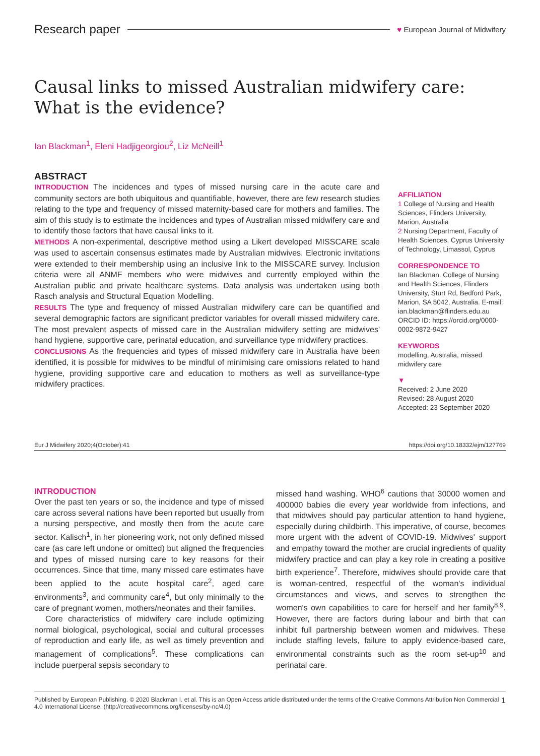Research paper ♥ European Journal of Midwifery
Causal links to missed Australian midwifery care: What is the evidence?
Ian Blackman<sup>1</sup>, Eleni Hadjigeorgiou<sup>2</sup>, Liz McNeill<sup>1</sup>
ABSTRACT
INTRODUCTION The incidences and types of missed nursing care in the acute care and community sectors are both ubiquitous and quantifiable, however, there are few research studies relating to the type and frequency of missed maternity-based care for mothers and families. The aim of this study is to estimate the incidences and types of Australian missed midwifery care and to identify those factors that have causal links to it.
METHODS A non-experimental, descriptive method using a Likert developed MISSCARE scale was used to ascertain consensus estimates made by Australian midwives. Electronic invitations were extended to their membership using an inclusive link to the MISSCARE survey. Inclusion criteria were all ANMF members who were midwives and currently employed within the Australian public and private healthcare systems. Data analysis was undertaken using both Rasch analysis and Structural Equation Modelling.
RESULTS The type and frequency of missed Australian midwifery care can be quantified and several demographic factors are significant predictor variables for overall missed midwifery care. The most prevalent aspects of missed care in the Australian midwifery setting are midwives' hand hygiene, supportive care, perinatal education, and surveillance type midwifery practices.
CONCLUSIONS As the frequencies and types of missed midwifery care in Australia have been identified, it is possible for midwives to be mindful of minimising care omissions related to hand hygiene, providing supportive care and education to mothers as well as surveillance-type midwifery practices.
AFFILIATION
1 College of Nursing and Health Sciences, Flinders University, Marion, Australia
2 Nursing Department, Faculty of Health Sciences, Cyprus University of Technology, Limassol, Cyprus
CORRESPONDENCE TO
Ian Blackman. College of Nursing and Health Sciences, Flinders University, Sturt Rd, Bedford Park, Marion, SA 5042, Australia. E-mail: ian.blackman@flinders.edu.au ORCID ID: https://orcid.org/0000-0002-9872-9427
KEYWORDS
modelling, Australia, missed midwifery care
▼
Received: 2 June 2020
Revised: 28 August 2020
Accepted: 23 September 2020
Eur J Midwifery 2020;4(October):41 https://doi.org/10.18332/ejm/127769
INTRODUCTION
Over the past ten years or so, the incidence and type of missed care across several nations have been reported but usually from a nursing perspective, and mostly then from the acute care sector. Kalisch<sup>1</sup>, in her pioneering work, not only defined missed care (as care left undone or omitted) but aligned the frequencies and types of missed nursing care to key reasons for their occurrences. Since that time, many missed care estimates have been applied to the acute hospital care<sup>2</sup>, aged care environments<sup>3</sup>, and community care<sup>4</sup>, but only minimally to the care of pregnant women, mothers/neonates and their families.
Core characteristics of midwifery care include optimizing normal biological, psychological, social and cultural processes of reproduction and early life, as well as timely prevention and management of complications<sup>5</sup>. These complications can include puerperal sepsis secondary to
missed hand washing. WHO<sup>6</sup> cautions that 30000 women and 400000 babies die every year worldwide from infections, and that midwives should pay particular attention to hand hygiene, especially during childbirth. This imperative, of course, becomes more urgent with the advent of COVID-19. Midwives' support and empathy toward the mother are crucial ingredients of quality midwifery practice and can play a key role in creating a positive birth experience<sup>7</sup>. Therefore, midwives should provide care that is woman-centred, respectful of the woman's individual circumstances and views, and serves to strengthen the women's own capabilities to care for herself and her family<sup>8,9</sup>. However, there are factors during labour and birth that can inhibit full partnership between women and midwives. These include staffing levels, failure to apply evidence-based care, environmental constraints such as the room set-up<sup>10</sup> and perinatal care.
Published by European Publishing. © 2020 Blackman I. et al. This is an Open Access article distributed under the terms of the Creative Commons Attribution Non Commercial 4.0 International License. (http://creativecommons.org/licenses/by-nc/4.0) 1